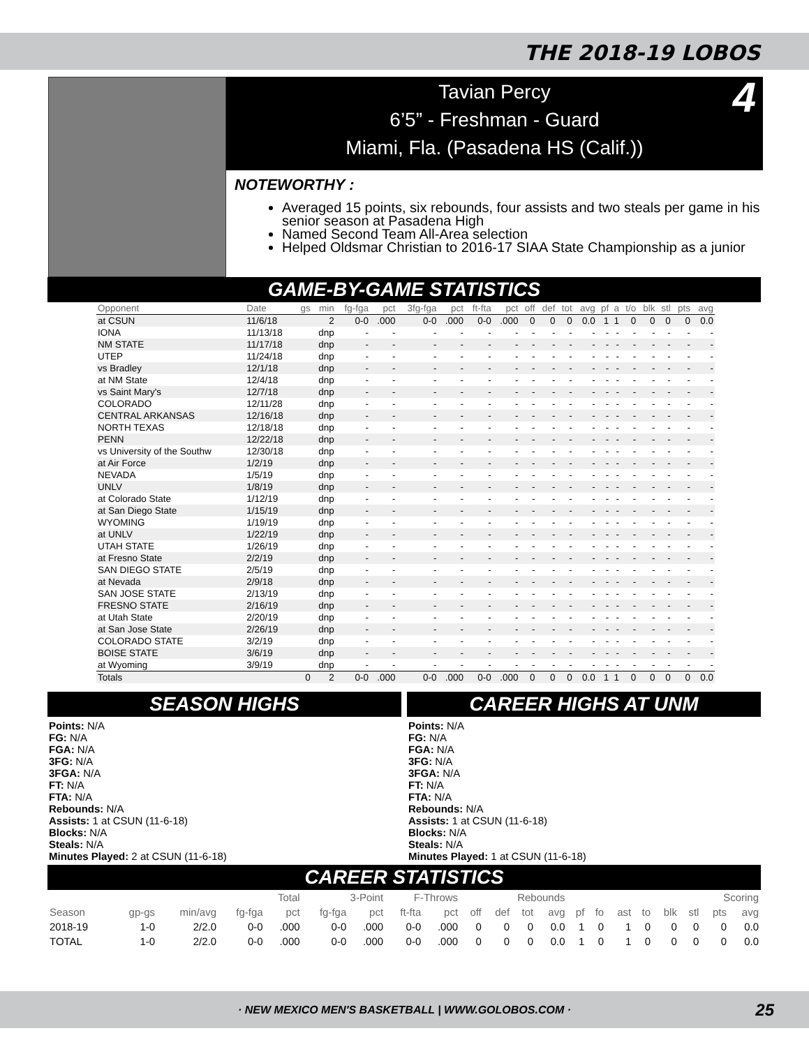THE 2018-19 LOBOS
Tavian Percy
6’5” - Freshman - Guard
Miami, Fla. (Pasadena HS (Calif.))
4
NOTEWORTHY :
Averaged 15 points, six rebounds, four assists and two steals per game in his senior season at Pasadena High
Named Second Team All-Area selection
Helped Oldsmar Christian to 2016-17 SIAA State Championship as a junior
GAME-BY-GAME STATISTICS
| Opponent | Date | gs | min | fg-fga | pct | 3fg-fga | pct | ft-fta | pct | off | def | tot | avg | pf | a | t/o | blk | stl | pts | avg |
| --- | --- | --- | --- | --- | --- | --- | --- | --- | --- | --- | --- | --- | --- | --- | --- | --- | --- | --- | --- | --- |
| at CSUN | 11/6/18 | | 2 | 0-0 | .000 | 0-0 | .000 | 0-0 | .000 | 0 | 0 | 0 | 0.0 | 1 | 1 | 0 | 0 | 0 | 0 | 0.0 |
| IONA | 11/13/18 | | dnp | - | - | - | - | - | - | - | - | - | - | - | - | - | - | - | - | - |
| NM STATE | 11/17/18 | | dnp | - | - | - | - | - | - | - | - | - | - | - | - | - | - | - | - | - |
| UTEP | 11/24/18 | | dnp | - | - | - | - | - | - | - | - | - | - | - | - | - | - | - | - | - |
| vs Bradley | 12/1/18 | | dnp | - | - | - | - | - | - | - | - | - | - | - | - | - | - | - | - | - |
| at NM State | 12/4/18 | | dnp | - | - | - | - | - | - | - | - | - | - | - | - | - | - | - | - | - |
| vs Saint Mary's | 12/7/18 | | dnp | - | - | - | - | - | - | - | - | - | - | - | - | - | - | - | - | - |
| COLORADO | 12/11/28 | | dnp | - | - | - | - | - | - | - | - | - | - | - | - | - | - | - | - | - |
| CENTRAL ARKANSAS | 12/16/18 | | dnp | - | - | - | - | - | - | - | - | - | - | - | - | - | - | - | - | - |
| NORTH TEXAS | 12/18/18 | | dnp | - | - | - | - | - | - | - | - | - | - | - | - | - | - | - | - | - |
| PENN | 12/22/18 | | dnp | - | - | - | - | - | - | - | - | - | - | - | - | - | - | - | - | - |
| vs University of the Southw | 12/30/18 | | dnp | - | - | - | - | - | - | - | - | - | - | - | - | - | - | - | - | - |
| at Air Force | 1/2/19 | | dnp | - | - | - | - | - | - | - | - | - | - | - | - | - | - | - | - | - |
| NEVADA | 1/5/19 | | dnp | - | - | - | - | - | - | - | - | - | - | - | - | - | - | - | - | - |
| UNLV | 1/8/19 | | dnp | - | - | - | - | - | - | - | - | - | - | - | - | - | - | - | - | - |
| at Colorado State | 1/12/19 | | dnp | - | - | - | - | - | - | - | - | - | - | - | - | - | - | - | - | - |
| at San Diego State | 1/15/19 | | dnp | - | - | - | - | - | - | - | - | - | - | - | - | - | - | - | - | - |
| WYOMING | 1/19/19 | | dnp | - | - | - | - | - | - | - | - | - | - | - | - | - | - | - | - | - |
| at UNLV | 1/22/19 | | dnp | - | - | - | - | - | - | - | - | - | - | - | - | - | - | - | - | - |
| UTAH STATE | 1/26/19 | | dnp | - | - | - | - | - | - | - | - | - | - | - | - | - | - | - | - | - |
| at Fresno State | 2/2/19 | | dnp | - | - | - | - | - | - | - | - | - | - | - | - | - | - | - | - | - |
| SAN DIEGO STATE | 2/5/19 | | dnp | - | - | - | - | - | - | - | - | - | - | - | - | - | - | - | - | - |
| at Nevada | 2/9/18 | | dnp | - | - | - | - | - | - | - | - | - | - | - | - | - | - | - | - | - |
| SAN JOSE STATE | 2/13/19 | | dnp | - | - | - | - | - | - | - | - | - | - | - | - | - | - | - | - | - |
| FRESNO STATE | 2/16/19 | | dnp | - | - | - | - | - | - | - | - | - | - | - | - | - | - | - | - | - |
| at Utah State | 2/20/19 | | dnp | - | - | - | - | - | - | - | - | - | - | - | - | - | - | - | - | - |
| at San Jose State | 2/26/19 | | dnp | - | - | - | - | - | - | - | - | - | - | - | - | - | - | - | - | - |
| COLORADO STATE | 3/2/19 | | dnp | - | - | - | - | - | - | - | - | - | - | - | - | - | - | - | - | - |
| BOISE STATE | 3/6/19 | | dnp | - | - | - | - | - | - | - | - | - | - | - | - | - | - | - | - | - |
| at Wyoming | 3/9/19 | | dnp | - | - | - | - | - | - | - | - | - | - | - | - | - | - | - | - | - |
| Totals | | 0 | 2 | 0-0 | .000 | 0-0 | .000 | 0-0 | .000 | 0 | 0 | 0 | 0.0 | 1 | 1 | 0 | 0 | 0 | 0 | 0.0 |
SEASON HIGHS
Points: N/A
FG: N/A
FGA: N/A
3FG: N/A
3FGA: N/A
FT: N/A
FTA: N/A
Rebounds: N/A
Assists: 1 at CSUN (11-6-18)
Blocks: N/A
Steals: N/A
Minutes Played: 2 at CSUN (11-6-18)
CAREER HIGHS AT UNM
Points: N/A
FG: N/A
FGA: N/A
3FG: N/A
3FGA: N/A
FT: N/A
FTA: N/A
Rebounds: N/A
Assists: 1 at CSUN (11-6-18)
Blocks: N/A
Steals: N/A
Minutes Played: 1 at CSUN (11-6-18)
CAREER STATISTICS
| | | | Total | | 3-Point | | F-Throws | | Rebounds | | | | | | | | | | Scoring | |
| --- | --- | --- | --- | --- | --- | --- | --- | --- | --- | --- | --- | --- | --- | --- | --- | --- | --- | --- | --- | --- |
| Season | gp-gs | min/avg | fg-fga | pct | fg-fga | pct | ft-fta | pct | off | def | tot | avg | pf | fo | ast | to | blk | stl | pts | avg |
| 2018-19 | 1-0 | 2/2.0 | 0-0 | .000 | 0-0 | .000 | 0-0 | .000 | 0 | 0 | 0 | 0.0 | 1 | 0 | 1 | 0 | 0 | 0 | 0 | 0.0 |
| TOTAL | 1-0 | 2/2.0 | 0-0 | .000 | 0-0 | .000 | 0-0 | .000 | 0 | 0 | 0 | 0.0 | 1 | 0 | 1 | 0 | 0 | 0 | 0 | 0.0 |
· NEW MEXICO MEN'S BASKETBALL | WWW.GOLOBOS.COM · 25